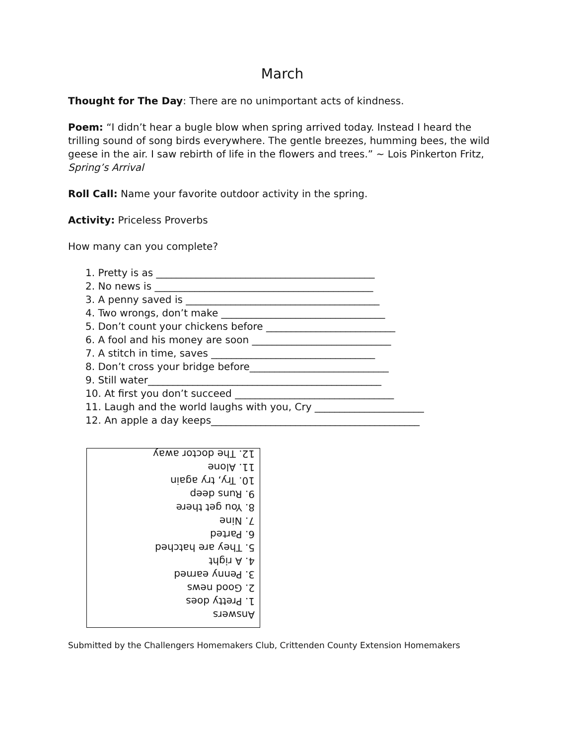March
Thought for The Day: There are no unimportant acts of kindness.
Poem: “I didn’t hear a bugle blow when spring arrived today. Instead I heard the trilling sound of song birds everywhere. The gentle breezes, humming bees, the wild geese in the air. I saw rebirth of life in the flowers and trees.” ~ Lois Pinkerton Fritz, Spring’s Arrival
Roll Call: Name your favorite outdoor activity in the spring.
Activity: Priceless Proverbs
How many can you complete?
1. Pretty is as ____________________________________________
2. No news is ____________________________________________
3. A penny saved is _______________________________________
4. Two wrongs, don’t make _________________________________
5. Don’t count your chickens before __________________________
6. A fool and his money are soon ____________________________
7. A stitch in time, saves _________________________________
8. Don’t cross your bridge before____________________________
9. Still water_______________________________________________
10. At first you don’t succeed ________________________________
11. Laugh and the world laughs with you, Cry ______________________
12. An apple a day keeps__________________________________________
Answers
1. Pretty does
2. Good news
3. Penny earned
4. A right
5. They are hatched
6. Parted
7. Nine
8. You get there
9. Runs deep
10. Try, try again
11. Alone
12. The doctor away
Submitted by the Challengers Homemakers Club, Crittenden County Extension Homemakers